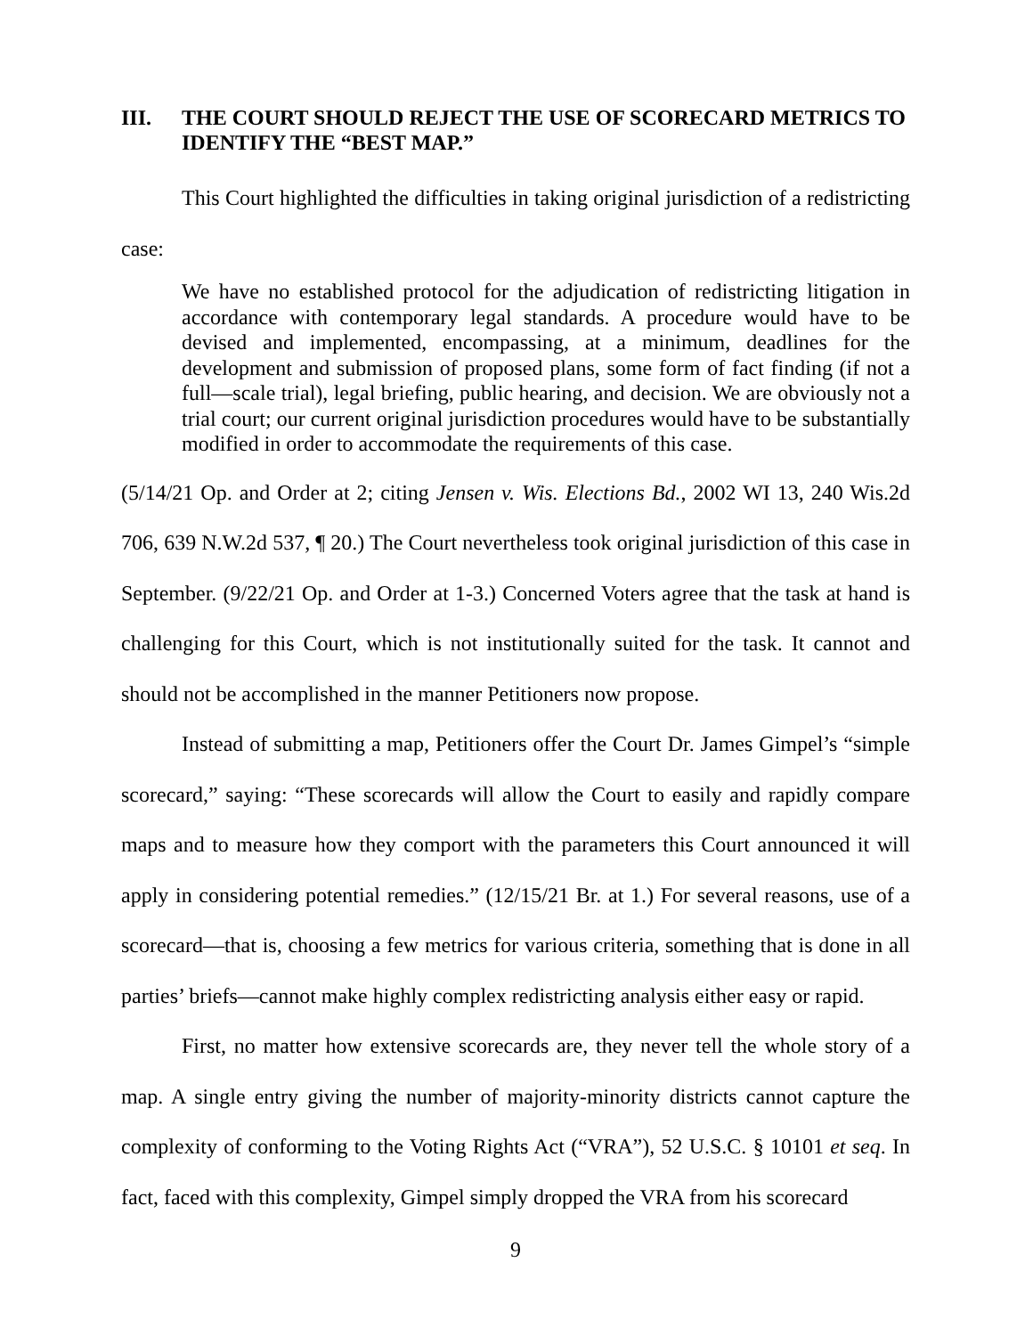III. THE COURT SHOULD REJECT THE USE OF SCORECARD METRICS TO IDENTIFY THE “BEST MAP.”
This Court highlighted the difficulties in taking original jurisdiction of a redistricting case:
We have no established protocol for the adjudication of redistricting litigation in accordance with contemporary legal standards. A procedure would have to be devised and implemented, encompassing, at a minimum, deadlines for the development and submission of proposed plans, some form of fact finding (if not a full—scale trial), legal briefing, public hearing, and decision. We are obviously not a trial court; our current original jurisdiction procedures would have to be substantially modified in order to accommodate the requirements of this case.
(5/14/21 Op. and Order at 2; citing Jensen v. Wis. Elections Bd., 2002 WI 13, 240 Wis.2d 706, 639 N.W.2d 537, ¶ 20.) The Court nevertheless took original jurisdiction of this case in September. (9/22/21 Op. and Order at 1-3.) Concerned Voters agree that the task at hand is challenging for this Court, which is not institutionally suited for the task. It cannot and should not be accomplished in the manner Petitioners now propose.
Instead of submitting a map, Petitioners offer the Court Dr. James Gimpel’s “simple scorecard,” saying: “These scorecards will allow the Court to easily and rapidly compare maps and to measure how they comport with the parameters this Court announced it will apply in considering potential remedies.” (12/15/21 Br. at 1.) For several reasons, use of a scorecard—that is, choosing a few metrics for various criteria, something that is done in all parties’ briefs—cannot make highly complex redistricting analysis either easy or rapid.
First, no matter how extensive scorecards are, they never tell the whole story of a map. A single entry giving the number of majority-minority districts cannot capture the complexity of conforming to the Voting Rights Act (“VRA”), 52 U.S.C. § 10101 et seq. In fact, faced with this complexity, Gimpel simply dropped the VRA from his scorecard
9